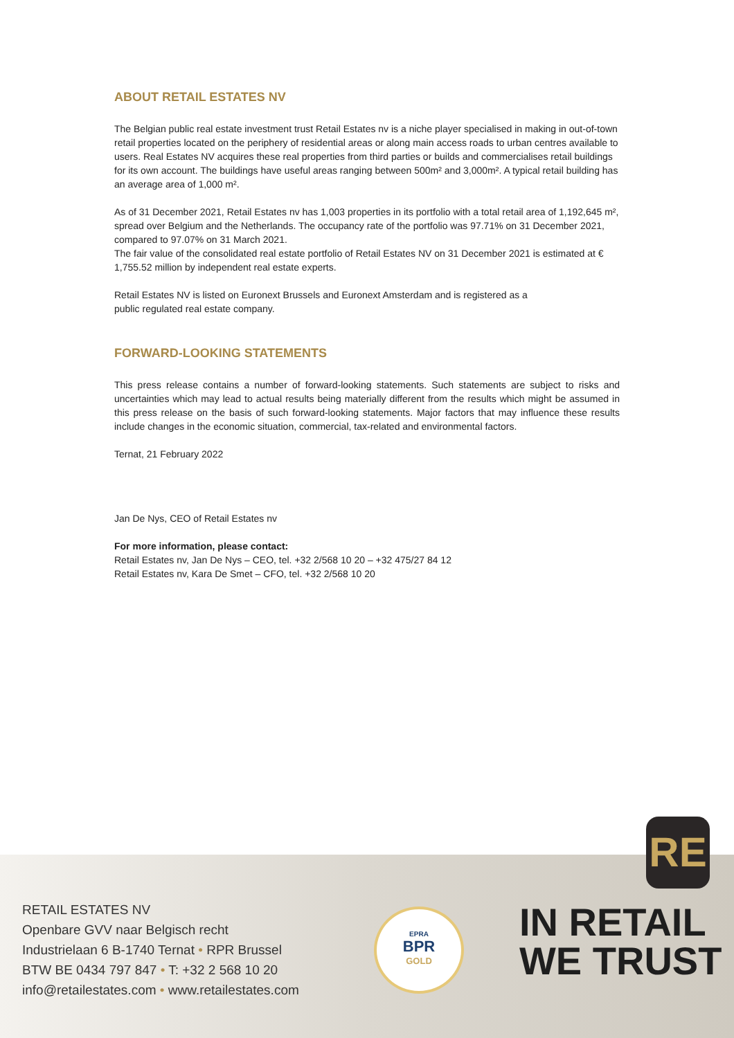ABOUT RETAIL ESTATES NV
The Belgian public real estate investment trust Retail Estates nv is a niche player specialised in making in out-of-town retail properties located on the periphery of residential areas or along main access roads to urban centres available to users. Real Estates NV acquires these real properties from third parties or builds and commercialises retail buildings for its own account. The buildings have useful areas ranging between 500m² and 3,000m². A typical retail building has an average area of 1,000 m².
As of 31 December 2021, Retail Estates nv has 1,003 properties in its portfolio with a total retail area of 1,192,645 m², spread over Belgium and the Netherlands. The occupancy rate of the portfolio was 97.71% on 31 December 2021, compared to 97.07% on 31 March 2021.
The fair value of the consolidated real estate portfolio of Retail Estates NV on 31 December 2021 is estimated at € 1,755.52 million by independent real estate experts.
Retail Estates NV is listed on Euronext Brussels and Euronext Amsterdam and is registered as a
public regulated real estate company.
FORWARD-LOOKING STATEMENTS
This press release contains a number of forward-looking statements. Such statements are subject to risks and uncertainties which may lead to actual results being materially different from the results which might be assumed in this press release on the basis of such forward-looking statements. Major factors that may influence these results include changes in the economic situation, commercial, tax-related and environmental factors.
Ternat, 21 February 2022
Jan De Nys, CEO of Retail Estates nv
For more information, please contact:
Retail Estates nv, Jan De Nys – CEO, tel. +32 2/568 10 20 – +32 475/27 84 12
Retail Estates nv, Kara De Smet – CFO, tel. +32 2/568 10 20
RE
RETAIL ESTATES NV
Openbare GVV naar Belgisch recht
Industrielaan 6 B-1740 Ternat • RPR Brussel
BTW BE 0434 797 847 • T: +32 2 568 10 20
info@retailestates.com • www.retailestates.com
EPRA
BPR
GOLD
IN RETAIL
WE TRUST